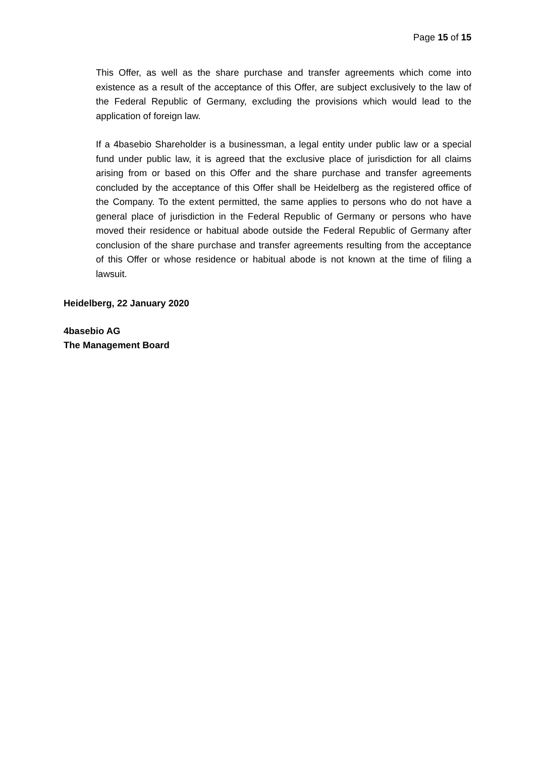Page 15 of 15
This Offer, as well as the share purchase and transfer agreements which come into existence as a result of the acceptance of this Offer, are subject exclusively to the law of the Federal Republic of Germany, excluding the provisions which would lead to the application of foreign law.
If a 4basebio Shareholder is a businessman, a legal entity under public law or a special fund under public law, it is agreed that the exclusive place of jurisdiction for all claims arising from or based on this Offer and the share purchase and transfer agreements concluded by the acceptance of this Offer shall be Heidelberg as the registered office of the Company. To the extent permitted, the same applies to persons who do not have a general place of jurisdiction in the Federal Republic of Germany or persons who have moved their residence or habitual abode outside the Federal Republic of Germany after conclusion of the share purchase and transfer agreements resulting from the acceptance of this Offer or whose residence or habitual abode is not known at the time of filing a lawsuit.
Heidelberg, 22 January 2020
4basebio AG
The Management Board